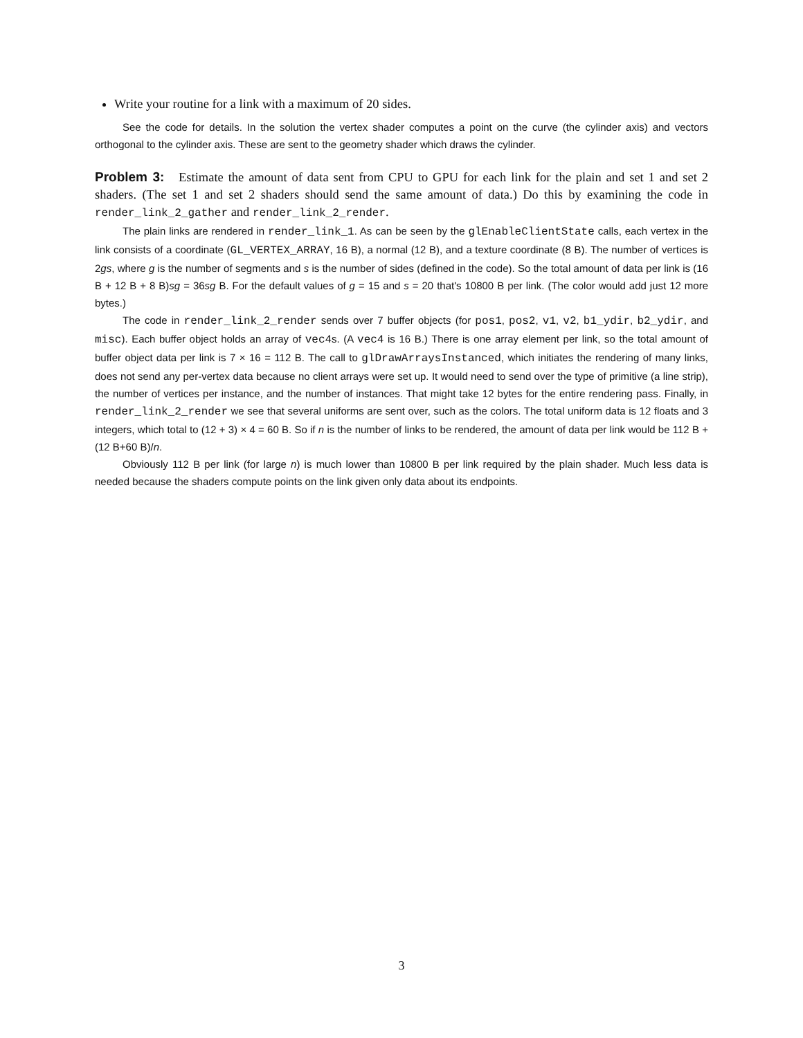Write your routine for a link with a maximum of 20 sides.
See the code for details. In the solution the vertex shader computes a point on the curve (the cylinder axis) and vectors orthogonal to the cylinder axis. These are sent to the geometry shader which draws the cylinder.
Problem 3: Estimate the amount of data sent from CPU to GPU for each link for the plain and set 1 and set 2 shaders. (The set 1 and set 2 shaders should send the same amount of data.) Do this by examining the code in render_link_2_gather and render_link_2_render.
The plain links are rendered in render_link_1. As can be seen by the glEnableClientState calls, each vertex in the link consists of a coordinate (GL_VERTEX_ARRAY, 16 B), a normal (12 B), and a texture coordinate (8 B). The number of vertices is 2gs, where g is the number of segments and s is the number of sides (defined in the code). So the total amount of data per link is (16 B + 12 B + 8 B)sg = 36sg B. For the default values of g = 15 and s = 20 that's 10800 B per link. (The color would add just 12 more bytes.)
The code in render_link_2_render sends over 7 buffer objects (for pos1, pos2, v1, v2, b1_ydir, b2_ydir, and misc). Each buffer object holds an array of vec4s. (A vec4 is 16 B.) There is one array element per link, so the total amount of buffer object data per link is 7 × 16 = 112 B. The call to glDrawArraysInstanced, which initiates the rendering of many links, does not send any per-vertex data because no client arrays were set up. It would need to send over the type of primitive (a line strip), the number of vertices per instance, and the number of instances. That might take 12 bytes for the entire rendering pass. Finally, in render_link_2_render we see that several uniforms are sent over, such as the colors. The total uniform data is 12 floats and 3 integers, which total to (12 + 3) × 4 = 60 B. So if n is the number of links to be rendered, the amount of data per link would be 112 B + (12 B+60 B)/n.
Obviously 112 B per link (for large n) is much lower than 10800 B per link required by the plain shader. Much less data is needed because the shaders compute points on the link given only data about its endpoints.
3